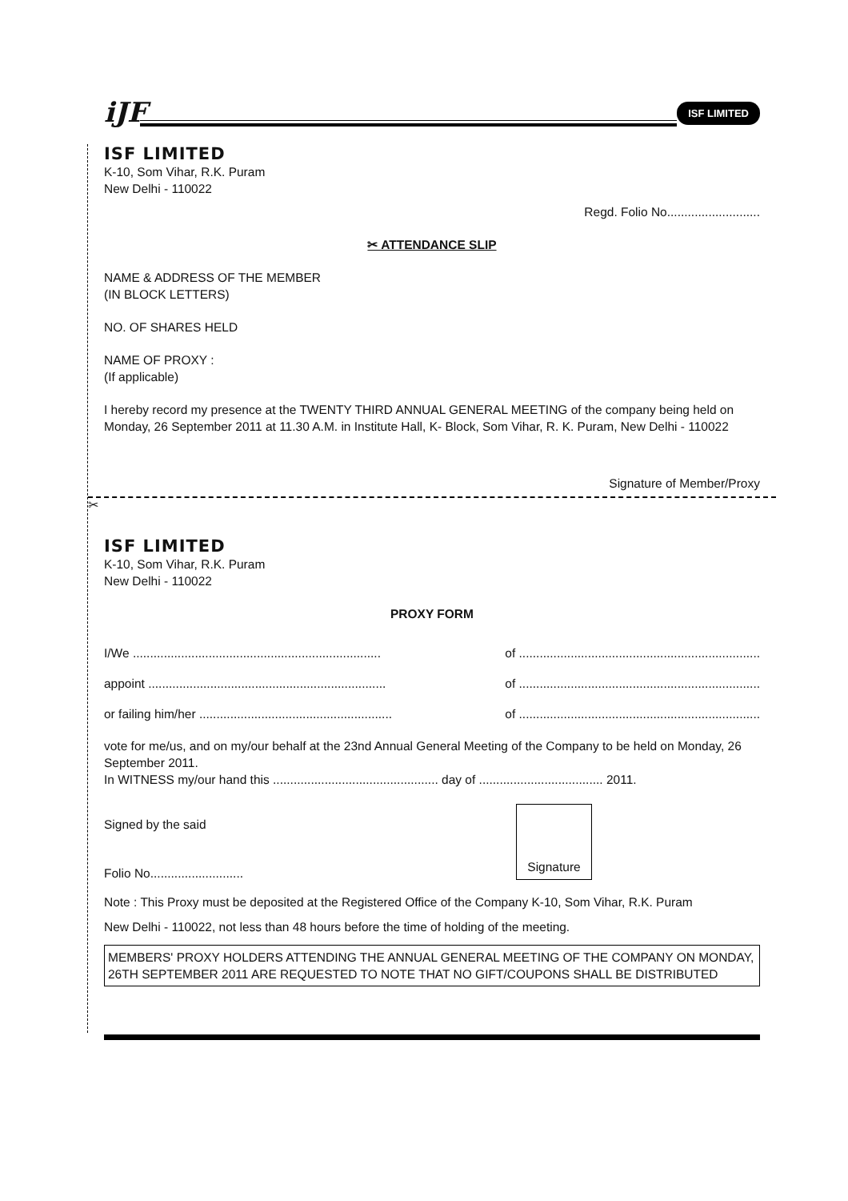iJF
ISF LIMITED
ISF LIMITED
K-10, Som Vihar, R.K. Puram
New Delhi - 110022
Regd. Folio No...........................
✂ ATTENDANCE SLIP
NAME & ADDRESS OF THE MEMBER
(IN BLOCK LETTERS)
NO. OF SHARES HELD
NAME OF PROXY :
(If applicable)
I hereby record my presence at the TWENTY THIRD ANNUAL GENERAL MEETING of the company being held on Monday, 26 September 2011 at 11.30 A.M. in Institute Hall, K- Block, Som Vihar, R. K. Puram, New Delhi - 110022
Signature of Member/Proxy
✂
ISF LIMITED
K-10, Som Vihar, R.K. Puram
New Delhi - 110022
PROXY FORM
I/We ........................................................................ of ......................................................................
appoint ..................................................................... of ......................................................................
or failing him/her ........................................................ of ......................................................................
vote for me/us, and on my/our behalf at the 23nd Annual General Meeting of the Company to be held on Monday, 26 September 2011.
In WITNESS my/our hand this ................................................ day of .................................... 2011.
Signed by the said
Folio No...........................
Signature
Note : This Proxy must be deposited at the Registered Office of the Company K-10, Som Vihar, R.K. Puram
New Delhi - 110022, not less than 48 hours before the time of holding of the meeting.
MEMBERS' PROXY HOLDERS ATTENDING THE ANNUAL GENERAL MEETING OF THE COMPANY ON MONDAY, 26TH SEPTEMBER 2011 ARE REQUESTED TO NOTE THAT NO GIFT/COUPONS SHALL BE DISTRIBUTED